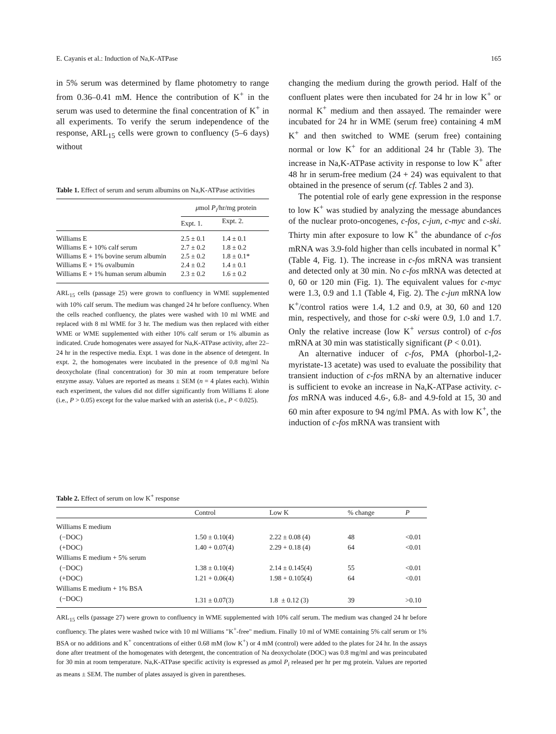E. Cayanis et al.: Induction of Na,K-ATPase 165
in 5% serum was determined by flame photometry to range from 0.36–0.41 mM. Hence the contribution of K<sup>+</sup> in the serum was used to determine the final concentration of K<sup>+</sup> in all experiments. To verify the serum independence of the response, ARL<sub>15</sub> cells were grown to confluency (5–6 days) without
Table 1. Effect of serum and serum albumins on Na,K-ATPase activities
| | μ mol P<sub>i</sub> /hr/mg protein | |
| --- | --- | --- |
| | Expt. 1. | Expt. 2. |
| Williams E | 2.5 ± 0.1 | 1.4 ± 0.1 |
| Williams E + 10% calf serum | 2.7 ± 0.2 | 1.8 ± 0.2 |
| Williams E + 1% bovine serum albumin | 2.5 ± 0.2 | 1.8 ± 0.1* |
| Williams E + 1% ovalbumin | 2.4 ± 0.2 | 1.4 ± 0.1 |
| Williams E + 1% human serum albumin | 2.3 ± 0.2 | 1.6 ± 0.2 |
ARL<sub>15</sub> cells (passage 25) were grown to confluency in WME supplemented with 10% calf serum. The medium was changed 24 hr before confluency. When the cells reached confluency, the plates were washed with 10 ml WME and replaced with 8 ml WME for 3 hr. The medium was then replaced with either WME or WME supplemented with either 10% calf serum or 1% albumin as indicated. Crude homogenates were assayed for Na,K-ATPase activity, after 22–24 hr in the respective media. Expt. 1 was done in the absence of detergent. In expt. 2, the homogenates were incubated in the presence of 0.8 mg/ml Na deoxycholate (final concentration) for 30 min at room temperature before enzyme assay. Values are reported as means ± SEM (n = 4 plates each). Within each experiment, the values did not differ significantly from Williams E alone (i.e., P > 0.05) except for the value marked with an asterisk (i.e., P < 0.025).
changing the medium during the growth period. Half of the confluent plates were then incubated for 24 hr in low K<sup>+</sup> or normal K<sup>+</sup> medium and then assayed. The remainder were incubated for 24 hr in WME (serum free) containing 4 mM K<sup>+</sup> and then switched to WME (serum free) containing normal or low K<sup>+</sup> for an additional 24 hr (Table 3). The increase in Na,K-ATPase activity in response to low K<sup>+</sup> after 48 hr in serum-free medium (24 + 24) was equivalent to that obtained in the presence of serum (cf. Tables 2 and 3).
The potential role of early gene expression in the response to low K<sup>+</sup> was studied by analyzing the message abundances of the nuclear proto-oncogenes, c-fos, c-jun, c-myc and c-ski. Thirty min after exposure to low K<sup>+</sup> the abundance of c-fos mRNA was 3.9-fold higher than cells incubated in normal K<sup>+</sup> (Table 4, Fig. 1). The increase in c-fos mRNA was transient and detected only at 30 min. No c-fos mRNA was detected at 0, 60 or 120 min (Fig. 1). The equivalent values for c-myc were 1.3, 0.9 and 1.1 (Table 4, Fig. 2). The c-jun mRNA low K<sup>+</sup>/control ratios were 1.4, 1.2 and 0.9, at 30, 60 and 120 min, respectively, and those for c-ski were 0.9, 1.0 and 1.7. Only the relative increase (low K<sup>+</sup> versus control) of c-fos mRNA at 30 min was statistically significant (P < 0.01).
An alternative inducer of c-fos, PMA (phorbol-1,2-myristate-13 acetate) was used to evaluate the possibility that transient induction of c-fos mRNA by an alternative inducer is sufficient to evoke an increase in Na,K-ATPase activity. c-fos mRNA was induced 4.6-, 6.8- and 4.9-fold at 15, 30 and 60 min after exposure to 94 ng/ml PMA. As with low K<sup>+</sup>, the induction of c-fos mRNA was transient with
Table 2. Effect of serum on low K<sup>+</sup> response
| | Control | Low K | % change | P |
| --- | --- | --- | --- | --- |
| Williams E medium | | | | |
| (−DOC) | 1.50 ± 0.10(4) | 2.22 ± 0.08 (4) | 48 | <0.01 |
| (+DOC) | 1.40 + 0.07(4) | 2.29 + 0.18 (4) | 64 | <0.01 |
| Williams E medium + 5% serum | | | | |
| (−DOC) | 1.38 ± 0.10(4) | 2.14 ± 0.145(4) | 55 | <0.01 |
| (+DOC) | 1.21 + 0.06(4) | 1.98 + 0.105(4) | 64 | <0.01 |
| Williams E medium + 1% BSA | | | | |
| (−DOC) | 1.31 ± 0.07(3) | 1.8 ± 0.12 (3) | 39 | >0.10 |
ARL<sub>15</sub> cells (passage 27) were grown to confluency in WME supplemented with 10% calf serum. The medium was changed 24 hr before confluency. The plates were washed twice with 10 ml Williams "K<sup>+</sup>-free" medium. Finally 10 ml of WME containing 5% calf serum or 1% BSA or no additions and K<sup>+</sup> concentrations of either 0.68 mM (low K<sup>+</sup>) or 4 mM (control) were added to the plates for 24 hr. In the assays done after treatment of the homogenates with detergent, the concentration of Na deoxycholate (DOC) was 0.8 mg/ml and was preincubated for 30 min at room temperature. Na,K-ATPase specific activity is expressed as μmol P<sub>i</sub> released per hr per mg protein. Values are reported as means ± SEM. The number of plates assayed is given in parentheses.